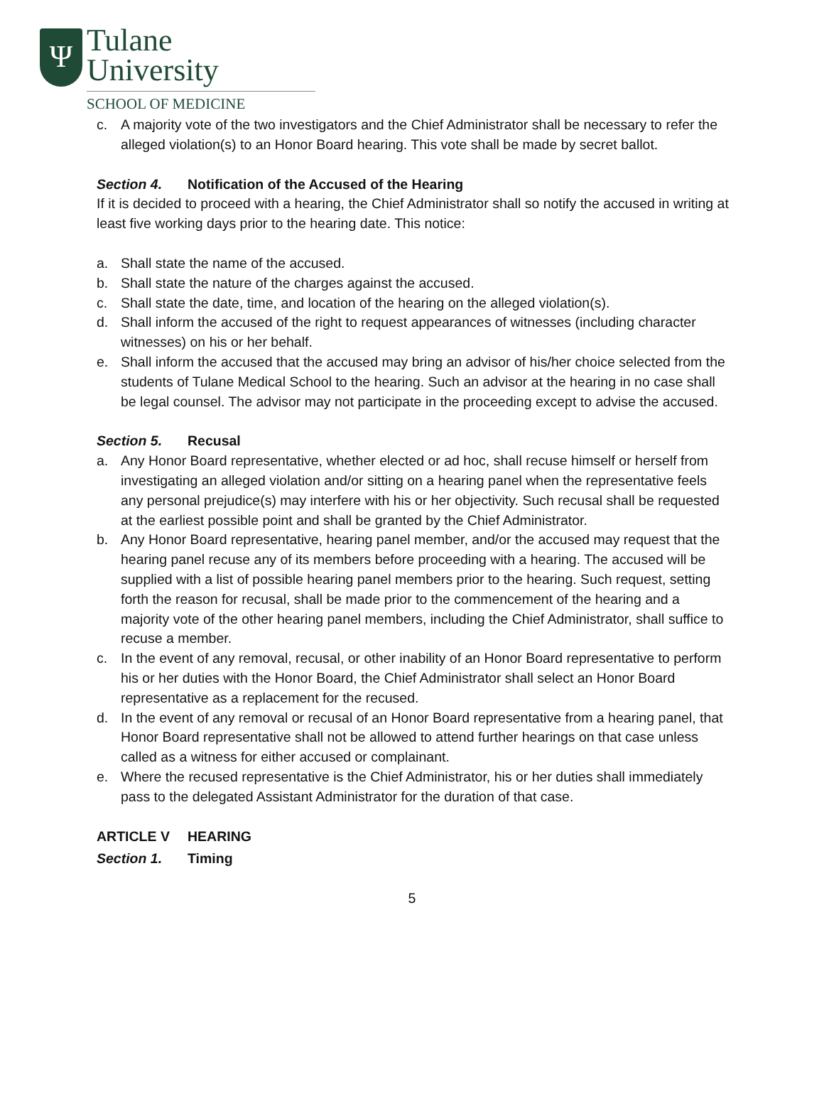Ψ
Tulane
University
SCHOOL OF MEDICINE
c. A majority vote of the two investigators and the Chief Administrator shall be necessary to refer the alleged violation(s) to an Honor Board hearing. This vote shall be made by secret ballot.
Section 4. Notification of the Accused of the Hearing
If it is decided to proceed with a hearing, the Chief Administrator shall so notify the accused in writing at least five working days prior to the hearing date. This notice:
a. Shall state the name of the accused.
b. Shall state the nature of the charges against the accused.
c. Shall state the date, time, and location of the hearing on the alleged violation(s).
d. Shall inform the accused of the right to request appearances of witnesses (including character witnesses) on his or her behalf.
e. Shall inform the accused that the accused may bring an advisor of his/her choice selected from the students of Tulane Medical School to the hearing. Such an advisor at the hearing in no case shall be legal counsel. The advisor may not participate in the proceeding except to advise the accused.
Section 5. Recusal
a. Any Honor Board representative, whether elected or ad hoc, shall recuse himself or herself from investigating an alleged violation and/or sitting on a hearing panel when the representative feels any personal prejudice(s) may interfere with his or her objectivity. Such recusal shall be requested at the earliest possible point and shall be granted by the Chief Administrator.
b. Any Honor Board representative, hearing panel member, and/or the accused may request that the hearing panel recuse any of its members before proceeding with a hearing. The accused will be supplied with a list of possible hearing panel members prior to the hearing. Such request, setting forth the reason for recusal, shall be made prior to the commencement of the hearing and a majority vote of the other hearing panel members, including the Chief Administrator, shall suffice to recuse a member.
c. In the event of any removal, recusal, or other inability of an Honor Board representative to perform his or her duties with the Honor Board, the Chief Administrator shall select an Honor Board representative as a replacement for the recused.
d. In the event of any removal or recusal of an Honor Board representative from a hearing panel, that Honor Board representative shall not be allowed to attend further hearings on that case unless called as a witness for either accused or complainant.
e. Where the recused representative is the Chief Administrator, his or her duties shall immediately pass to the delegated Assistant Administrator for the duration of that case.
ARTICLE V HEARING
Section 1. Timing
5